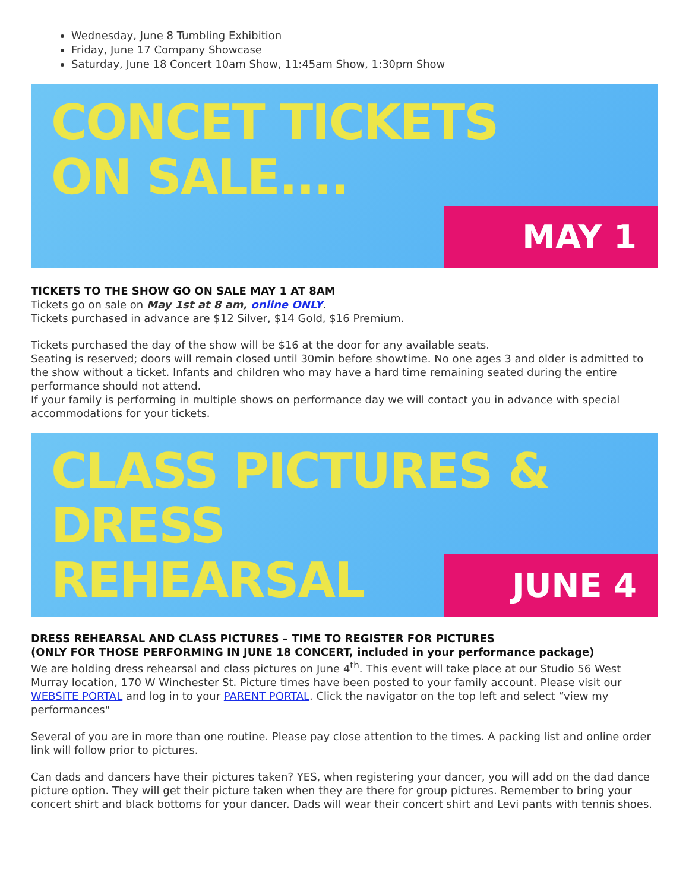Wednesday, June 8 Tumbling Exhibition
Friday, June 17 Company Showcase
Saturday, June 18 Concert 10am Show, 11:45am Show, 1:30pm Show
CONCET TICKETS
ON SALE....
MAY 1
TICKETS TO THE SHOW GO ON SALE MAY 1 AT 8AM
Tickets go on sale on May 1st at 8 am, online ONLY.
Tickets purchased in advance are $12 Silver, $14 Gold, $16 Premium.
Tickets purchased the day of the show will be $16 at the door for any available seats.
Seating is reserved; doors will remain closed until 30min before showtime. No one ages 3 and older is admitted to the show without a ticket. Infants and children who may have a hard time remaining seated during the entire performance should not attend.
If your family is performing in multiple shows on performance day we will contact you in advance with special accommodations for your tickets.
CLASS PICTURES &
DRESS
REHEARSAL
JUNE 4
DRESS REHEARSAL AND CLASS PICTURES – TIME TO REGISTER FOR PICTURES
(ONLY FOR THOSE PERFORMING IN JUNE 18 CONCERT, included in your performance package)
We are holding dress rehearsal and class pictures on June 4<sup>th</sup>. This event will take place at our Studio 56 West Murray location, 170 W Winchester St. Picture times have been posted to your family account. Please visit our WEBSITE PORTAL and log in to your PARENT PORTAL. Click the navigator on the top left and select “view my performances"
Several of you are in more than one routine. Please pay close attention to the times. A packing list and online order link will follow prior to pictures.
Can dads and dancers have their pictures taken? YES, when registering your dancer, you will add on the dad dance picture option. They will get their picture taken when they are there for group pictures. Remember to bring your concert shirt and black bottoms for your dancer. Dads will wear their concert shirt and Levi pants with tennis shoes.